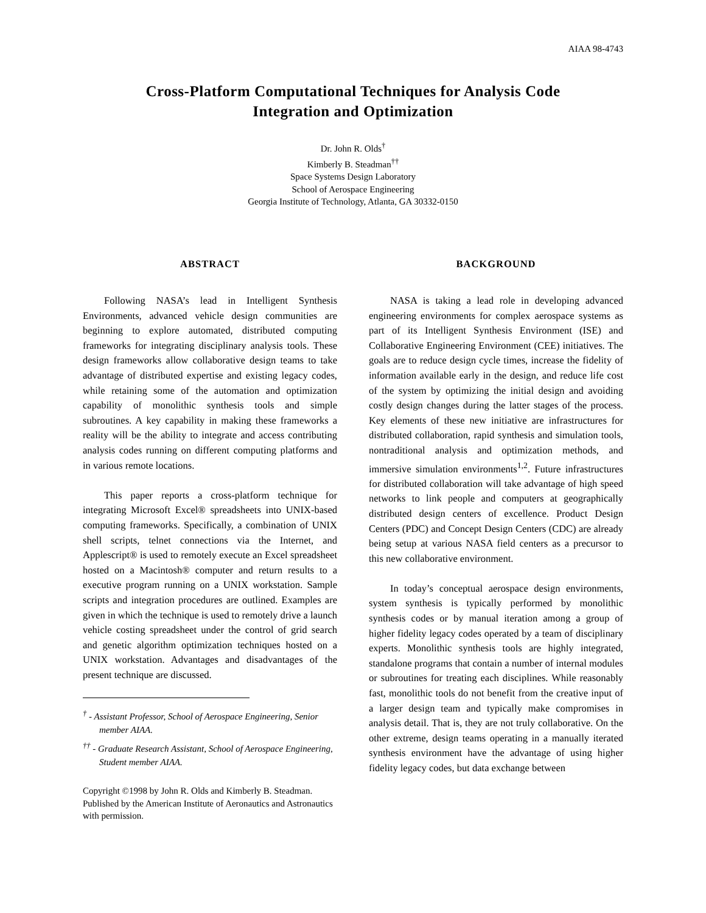AIAA 98-4743
Cross-Platform Computational Techniques for Analysis Code
Integration and Optimization
Dr. John R. Olds<sup>†</sup>
Kimberly B. Steadman<sup>††</sup>
Space Systems Design Laboratory
School of Aerospace Engineering
Georgia Institute of Technology, Atlanta, GA 30332-0150
ABSTRACT
Following NASA’s lead in Intelligent Synthesis Environments, advanced vehicle design communities are beginning to explore automated, distributed computing frameworks for integrating disciplinary analysis tools. These design frameworks allow collaborative design teams to take advantage of distributed expertise and existing legacy codes, while retaining some of the automation and optimization capability of monolithic synthesis tools and simple subroutines. A key capability in making these frameworks a reality will be the ability to integrate and access contributing analysis codes running on different computing platforms and in various remote locations.
This paper reports a cross-platform technique for integrating Microsoft Excel® spreadsheets into UNIX-based computing frameworks. Specifically, a combination of UNIX shell scripts, telnet connections via the Internet, and Applescript® is used to remotely execute an Excel spreadsheet hosted on a Macintosh® computer and return results to a executive program running on a UNIX workstation. Sample scripts and integration procedures are outlined. Examples are given in which the technique is used to remotely drive a launch vehicle costing spreadsheet under the control of grid search and genetic algorithm optimization techniques hosted on a UNIX workstation. Advantages and disadvantages of the present technique are discussed.
<sup>†</sup> - Assistant Professor, School of Aerospace Engineering, Senior member AIAA.
<sup>††</sup> - Graduate Research Assistant, School of Aerospace Engineering, Student member AIAA.
Copyright ©1998 by John R. Olds and Kimberly B. Steadman. Published by the American Institute of Aeronautics and Astronautics with permission.
BACKGROUND
NASA is taking a lead role in developing advanced engineering environments for complex aerospace systems as part of its Intelligent Synthesis Environment (ISE) and Collaborative Engineering Environment (CEE) initiatives. The goals are to reduce design cycle times, increase the fidelity of information available early in the design, and reduce life cost of the system by optimizing the initial design and avoiding costly design changes during the latter stages of the process. Key elements of these new initiative are infrastructures for distributed collaboration, rapid synthesis and simulation tools, nontraditional analysis and optimization methods, and immersive simulation environments<sup>1,2</sup>. Future infrastructures for distributed collaboration will take advantage of high speed networks to link people and computers at geographically distributed design centers of excellence. Product Design Centers (PDC) and Concept Design Centers (CDC) are already being setup at various NASA field centers as a precursor to this new collaborative environment.
In today’s conceptual aerospace design environments, system synthesis is typically performed by monolithic synthesis codes or by manual iteration among a group of higher fidelity legacy codes operated by a team of disciplinary experts. Monolithic synthesis tools are highly integrated, standalone programs that contain a number of internal modules or subroutines for treating each disciplines. While reasonably fast, monolithic tools do not benefit from the creative input of a larger design team and typically make compromises in analysis detail. That is, they are not truly collaborative. On the other extreme, design teams operating in a manually iterated synthesis environment have the advantage of using higher fidelity legacy codes, but data exchange between